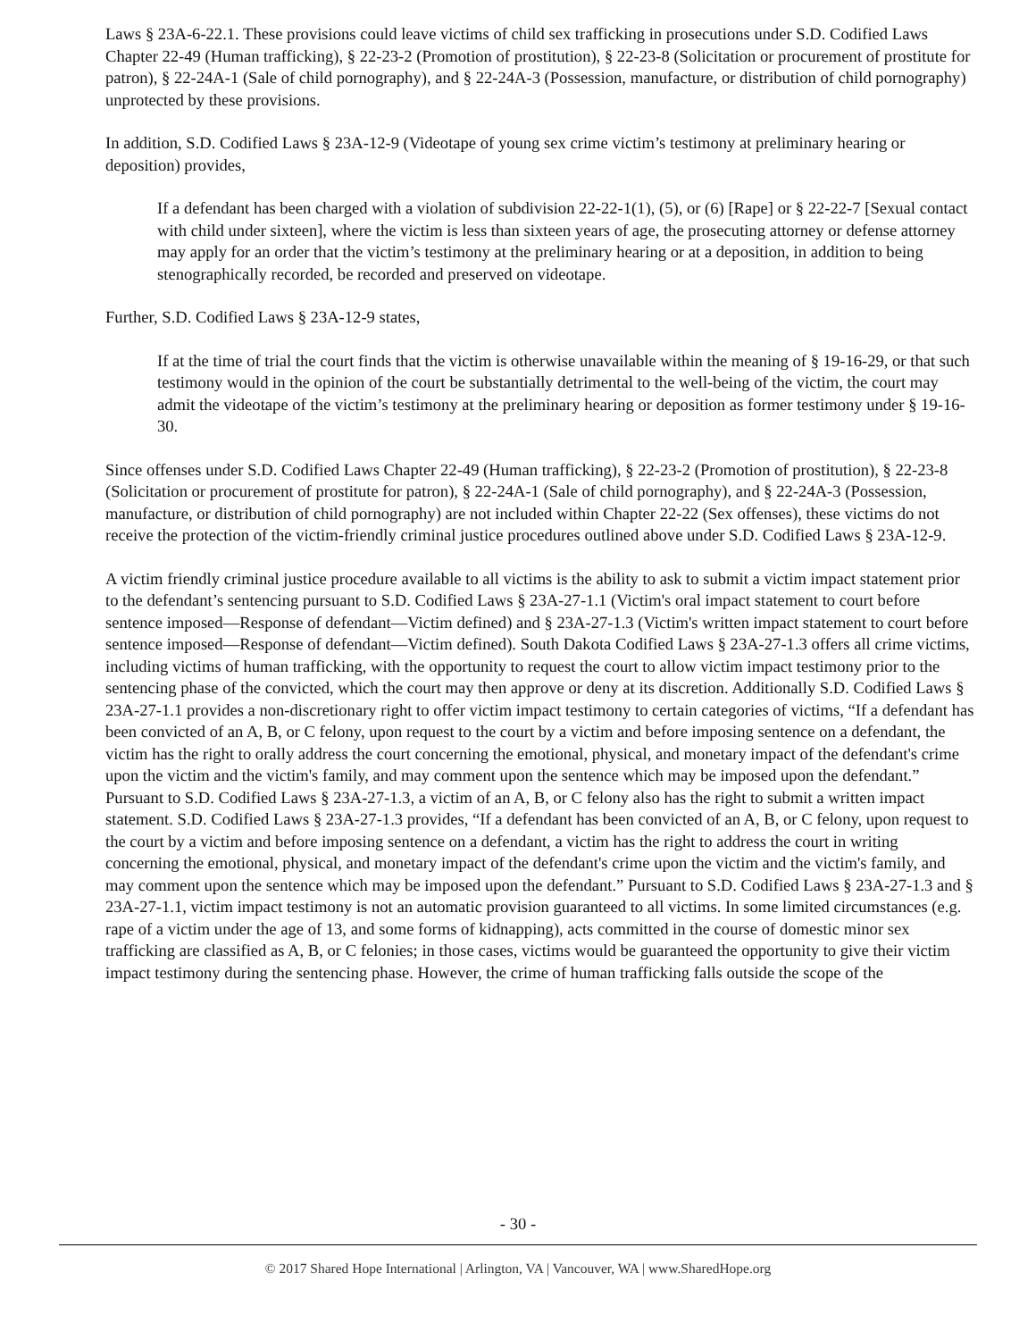Laws § 23A-6-22.1. These provisions could leave victims of child sex trafficking in prosecutions under S.D. Codified Laws Chapter 22-49 (Human trafficking), § 22-23-2 (Promotion of prostitution), § 22-23-8 (Solicitation or procurement of prostitute for patron), § 22-24A-1 (Sale of child pornography), and § 22-24A-3 (Possession, manufacture, or distribution of child pornography) unprotected by these provisions.
In addition, S.D. Codified Laws § 23A-12-9 (Videotape of young sex crime victim’s testimony at preliminary hearing or deposition) provides,
If a defendant has been charged with a violation of subdivision 22-22-1(1), (5), or (6) [Rape] or § 22-22-7 [Sexual contact with child under sixteen], where the victim is less than sixteen years of age, the prosecuting attorney or defense attorney may apply for an order that the victim’s testimony at the preliminary hearing or at a deposition, in addition to being stenographically recorded, be recorded and preserved on videotape.
Further, S.D. Codified Laws § 23A-12-9 states,
If at the time of trial the court finds that the victim is otherwise unavailable within the meaning of § 19-16-29, or that such testimony would in the opinion of the court be substantially detrimental to the well-being of the victim, the court may admit the videotape of the victim’s testimony at the preliminary hearing or deposition as former testimony under § 19-16-30.
Since offenses under S.D. Codified Laws Chapter 22-49 (Human trafficking), § 22-23-2 (Promotion of prostitution), § 22-23-8 (Solicitation or procurement of prostitute for patron), § 22-24A-1 (Sale of child pornography), and § 22-24A-3 (Possession, manufacture, or distribution of child pornography) are not included within Chapter 22-22 (Sex offenses), these victims do not receive the protection of the victim-friendly criminal justice procedures outlined above under S.D. Codified Laws § 23A-12-9.
A victim friendly criminal justice procedure available to all victims is the ability to ask to submit a victim impact statement prior to the defendant’s sentencing pursuant to S.D. Codified Laws § 23A-27-1.1 (Victim's oral impact statement to court before sentence imposed—Response of defendant—Victim defined) and § 23A-27-1.3 (Victim's written impact statement to court before sentence imposed—Response of defendant—Victim defined). South Dakota Codified Laws § 23A-27-1.3 offers all crime victims, including victims of human trafficking, with the opportunity to request the court to allow victim impact testimony prior to the sentencing phase of the convicted, which the court may then approve or deny at its discretion. Additionally S.D. Codified Laws § 23A-27-1.1 provides a non-discretionary right to offer victim impact testimony to certain categories of victims, “If a defendant has been convicted of an A, B, or C felony, upon request to the court by a victim and before imposing sentence on a defendant, the victim has the right to orally address the court concerning the emotional, physical, and monetary impact of the defendant's crime upon the victim and the victim's family, and may comment upon the sentence which may be imposed upon the defendant.” Pursuant to S.D. Codified Laws § 23A-27-1.3, a victim of an A, B, or C felony also has the right to submit a written impact statement. S.D. Codified Laws § 23A-27-1.3 provides, “If a defendant has been convicted of an A, B, or C felony, upon request to the court by a victim and before imposing sentence on a defendant, a victim has the right to address the court in writing concerning the emotional, physical, and monetary impact of the defendant's crime upon the victim and the victim's family, and may comment upon the sentence which may be imposed upon the defendant.” Pursuant to S.D. Codified Laws § 23A-27-1.3 and § 23A-27-1.1, victim impact testimony is not an automatic provision guaranteed to all victims. In some limited circumstances (e.g. rape of a victim under the age of 13, and some forms of kidnapping), acts committed in the course of domestic minor sex trafficking are classified as A, B, or C felonies; in those cases, victims would be guaranteed the opportunity to give their victim impact testimony during the sentencing phase. However, the crime of human trafficking falls outside the scope of the
- 30 -
© 2017 Shared Hope International | Arlington, VA | Vancouver, WA | www.SharedHope.org